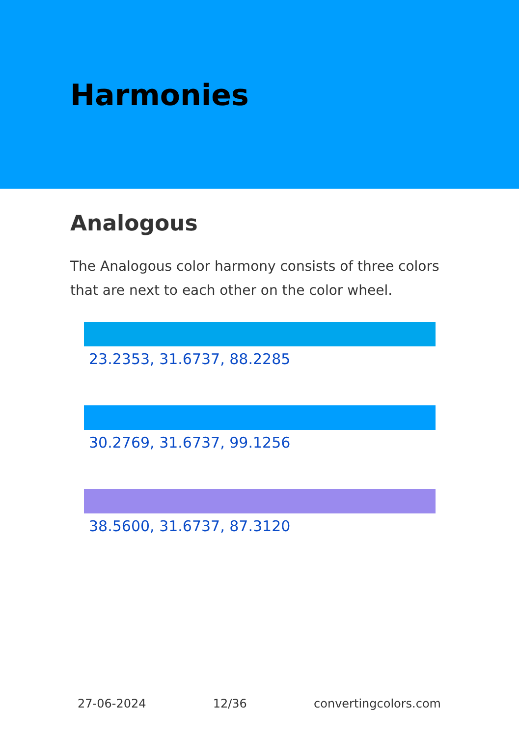Harmonies
Analogous
The Analogous color harmony consists of three colors that are next to each other on the color wheel.
23.2353, 31.6737, 88.2285
30.2769, 31.6737, 99.1256
38.5600, 31.6737, 87.3120
27-06-2024 12/36 convertingcolors.com